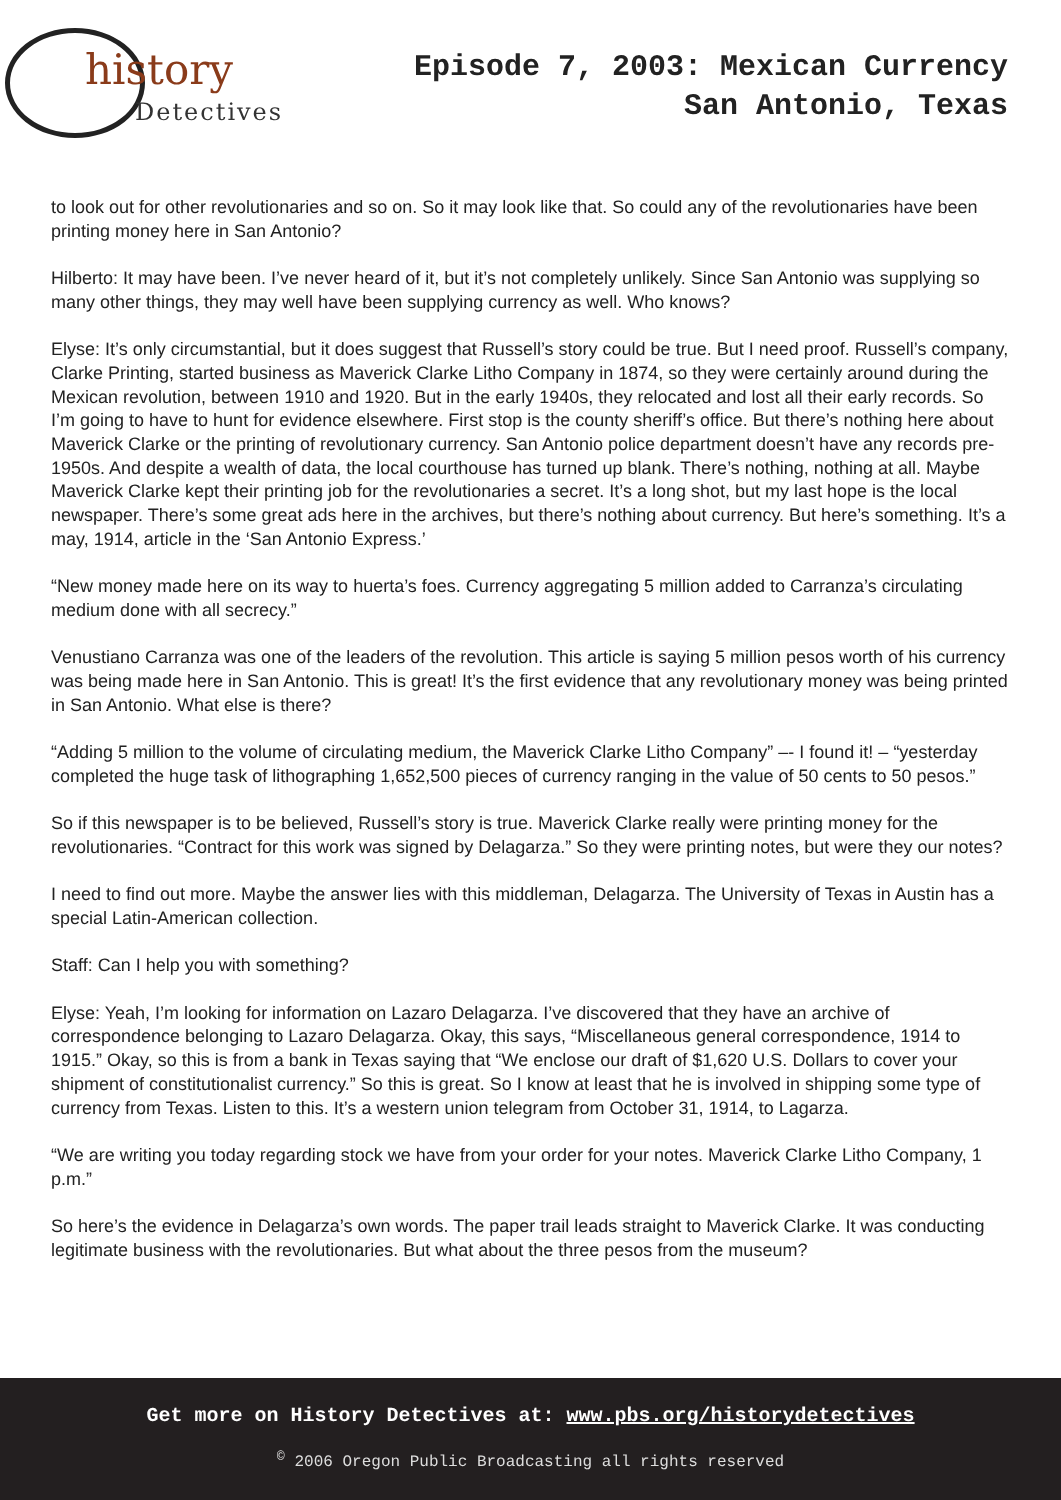history
Detectives
Episode 7, 2003: Mexican Currency
San Antonio, Texas
to look out for other revolutionaries and so on. So it may look like that. So could any of the revolutionaries have been printing money here in San Antonio?
Hilberto: It may have been. I’ve never heard of it, but it’s not completely unlikely. Since San Antonio was supplying so many other things, they may well have been supplying currency as well. Who knows?
Elyse: It’s only circumstantial, but it does suggest that Russell’s story could be true. But I need proof. Russell’s company, Clarke Printing, started business as Maverick Clarke Litho Company in 1874, so they were certainly around during the Mexican revolution, between 1910 and 1920. But in the early 1940s, they relocated and lost all their early records. So I’m going to have to hunt for evidence elsewhere. First stop is the county sheriff’s office. But there’s nothing here about Maverick Clarke or the printing of revolutionary currency. San Antonio police department doesn’t have any records pre-1950s. And despite a wealth of data, the local courthouse has turned up blank. There’s nothing, nothing at all. Maybe Maverick Clarke kept their printing job for the revolutionaries a secret. It’s a long shot, but my last hope is the local newspaper. There’s some great ads here in the archives, but there’s nothing about currency. But here’s something. It’s a may, 1914, article in the ‘San Antonio Express.’
“New money made here on its way to huerta’s foes. Currency aggregating 5 million added to Carranza’s circulating medium done with all secrecy.”
Venustiano Carranza was one of the leaders of the revolution. This article is saying 5 million pesos worth of his currency was being made here in San Antonio. This is great! It’s the first evidence that any revolutionary money was being printed in San Antonio. What else is there?
“Adding 5 million to the volume of circulating medium, the Maverick Clarke Litho Company” –- I found it! – “yesterday completed the huge task of lithographing 1,652,500 pieces of currency ranging in the value of 50 cents to 50 pesos.”
So if this newspaper is to be believed, Russell’s story is true. Maverick Clarke really were printing money for the revolutionaries. “Contract for this work was signed by Delagarza.” So they were printing notes, but were they our notes?
I need to find out more. Maybe the answer lies with this middleman, Delagarza. The University of Texas in Austin has a special Latin-American collection.
Staff: Can I help you with something?
Elyse: Yeah, I’m looking for information on Lazaro Delagarza. I’ve discovered that they have an archive of correspondence belonging to Lazaro Delagarza. Okay, this says, “Miscellaneous general correspondence, 1914 to 1915.” Okay, so this is from a bank in Texas saying that “We enclose our draft of $1,620 U.S. Dollars to cover your shipment of constitutionalist currency.” So this is great. So I know at least that he is involved in shipping some type of currency from Texas. Listen to this. It’s a western union telegram from October 31, 1914, to Lagarza.
“We are writing you today regarding stock we have from your order for your notes. Maverick Clarke Litho Company, 1 p.m.”
So here’s the evidence in Delagarza’s own words. The paper trail leads straight to Maverick Clarke. It was conducting legitimate business with the revolutionaries. But what about the three pesos from the museum?
Get more on History Detectives at: www.pbs.org/historydetectives
<sup>©</sup> 2006 Oregon Public Broadcasting all rights reserved